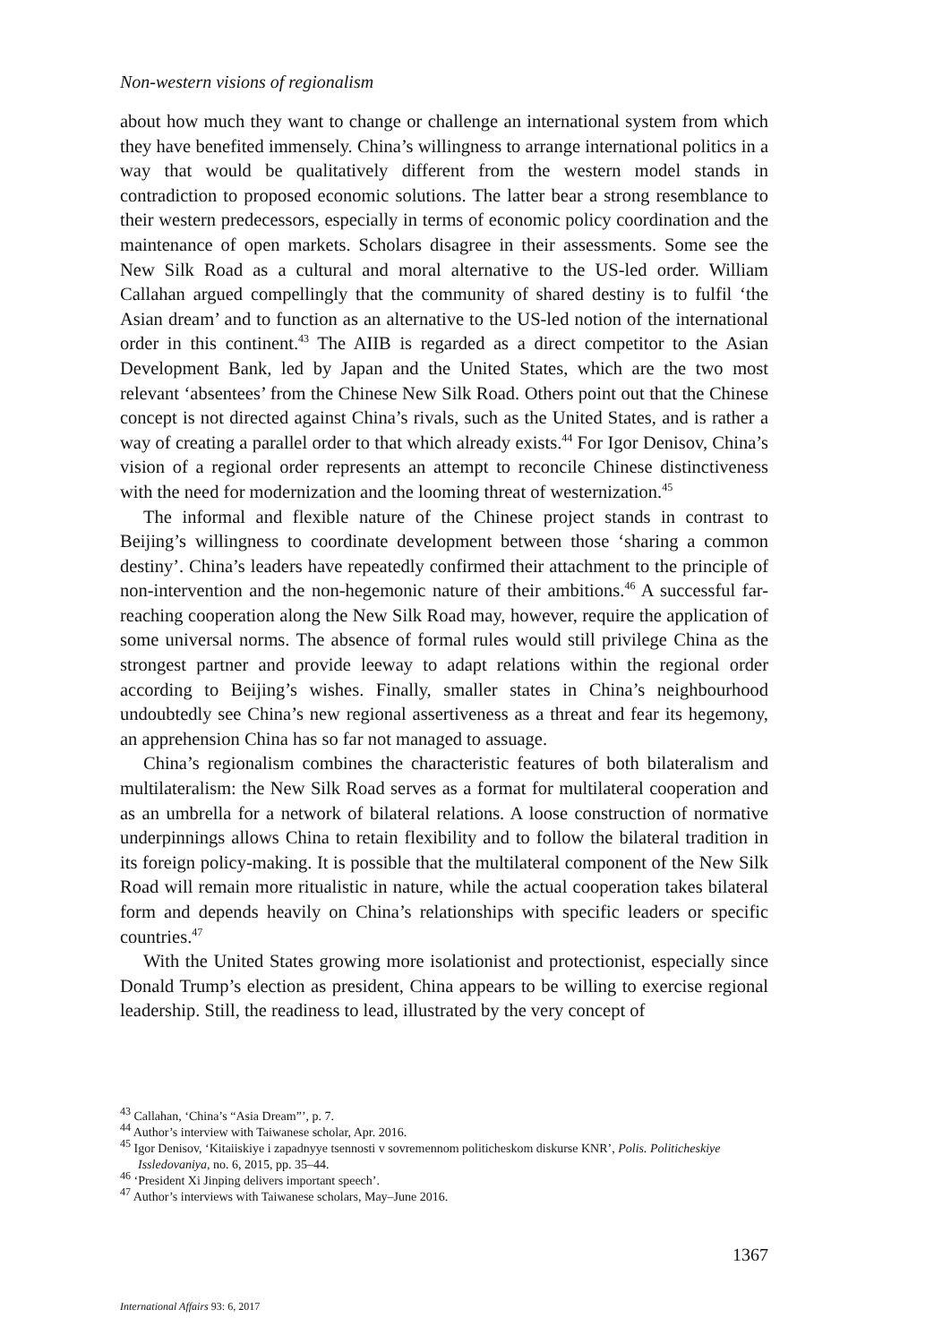Non-western visions of regionalism
about how much they want to change or challenge an international system from which they have benefited immensely. China’s willingness to arrange international politics in a way that would be qualitatively different from the western model stands in contradiction to proposed economic solutions. The latter bear a strong resemblance to their western predecessors, especially in terms of economic policy coordination and the maintenance of open markets. Scholars disagree in their assessments. Some see the New Silk Road as a cultural and moral alternative to the US-led order. William Callahan argued compellingly that the community of shared destiny is to fulfil ‘the Asian dream’ and to function as an alternative to the US-led notion of the international order in this continent.<sup>43</sup> The AIIB is regarded as a direct competitor to the Asian Development Bank, led by Japan and the United States, which are the two most relevant ‘absentees’ from the Chinese New Silk Road. Others point out that the Chinese concept is not directed against China’s rivals, such as the United States, and is rather a way of creating a parallel order to that which already exists.<sup>44</sup> For Igor Denisov, China’s vision of a regional order represents an attempt to reconcile Chinese distinctiveness with the need for modernization and the looming threat of westernization.<sup>45</sup>
The informal and flexible nature of the Chinese project stands in contrast to Beijing’s willingness to coordinate development between those ‘sharing a common destiny’. China’s leaders have repeatedly confirmed their attachment to the principle of non-intervention and the non-hegemonic nature of their ambitions.<sup>46</sup> A successful far-reaching cooperation along the New Silk Road may, however, require the application of some universal norms. The absence of formal rules would still privilege China as the strongest partner and provide leeway to adapt relations within the regional order according to Beijing’s wishes. Finally, smaller states in China’s neighbourhood undoubtedly see China’s new regional assertiveness as a threat and fear its hegemony, an apprehension China has so far not managed to assuage.
China’s regionalism combines the characteristic features of both bilateralism and multilateralism: the New Silk Road serves as a format for multilateral cooperation and as an umbrella for a network of bilateral relations. A loose construction of normative underpinnings allows China to retain flexibility and to follow the bilateral tradition in its foreign policy-making. It is possible that the multilateral component of the New Silk Road will remain more ritualistic in nature, while the actual cooperation takes bilateral form and depends heavily on China’s relationships with specific leaders or specific countries.<sup>47</sup>
With the United States growing more isolationist and protectionist, especially since Donald Trump’s election as president, China appears to be willing to exercise regional leadership. Still, the readiness to lead, illustrated by the very concept of
<sup>43</sup> Callahan, ‘China’s “Asia Dream”’, p. 7.
<sup>44</sup> Author’s interview with Taiwanese scholar, Apr. 2016.
<sup>45</sup> Igor Denisov, ‘Kitaiiskiye i zapadnyye tsennosti v sovremennom politicheskom diskurse KNR’, Polis. Politicheskiye Issledovaniya, no. 6, 2015, pp. 35–44.
<sup>46</sup> ‘President Xi Jinping delivers important speech’.
<sup>47</sup> Author’s interviews with Taiwanese scholars, May–June 2016.
1367
International Affairs 93: 6, 2017